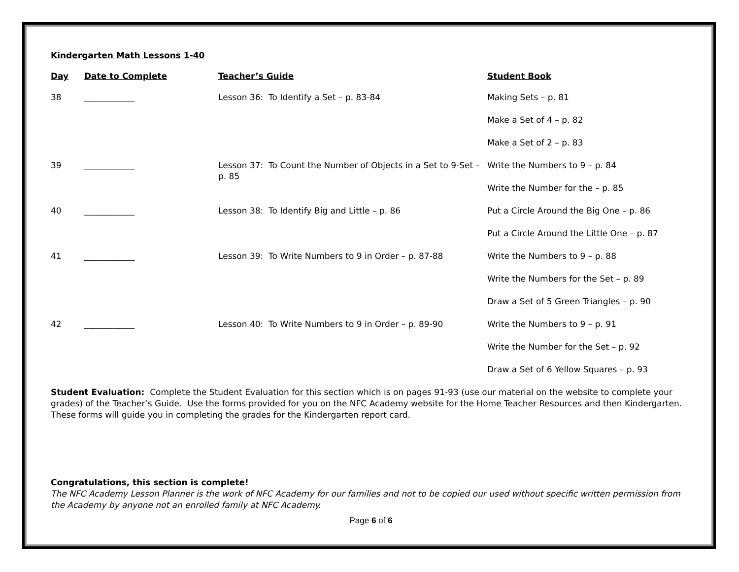Kindergarten Math Lessons 1-40
| Day | Date to Complete | Teacher’s Guide | Student Book |
| --- | --- | --- | --- |
| 38 | ____________ | Lesson 36: To Identify a Set – p. 83-84 | Making Sets – p. 81 |
| | | | Make a Set of 4 – p. 82 |
| | | | Make a Set of 2 – p. 83 |
| 39 | ____________ | Lesson 37: To Count the Number of Objects in a Set to 9-Set – p. 85 | Write the Numbers to 9 – p. 84 |
| | | | Write the Number for the – p. 85 |
| 40 | ____________ | Lesson 38: To Identify Big and Little – p. 86 | Put a Circle Around the Big One – p. 86 |
| | | | Put a Circle Around the Little One – p. 87 |
| 41 | ____________ | Lesson 39: To Write Numbers to 9 in Order – p. 87-88 | Write the Numbers to 9 – p. 88 |
| | | | Write the Numbers for the Set – p. 89 |
| | | | Draw a Set of 5 Green Triangles – p. 90 |
| 42 | ____________ | Lesson 40: To Write Numbers to 9 in Order – p. 89-90 | Write the Numbers to 9 – p. 91 |
| | | | Write the Number for the Set – p. 92 |
| | | | Draw a Set of 6 Yellow Squares – p. 93 |
Student Evaluation: Complete the Student Evaluation for this section which is on pages 91-93 (use our material on the website to complete your grades) of the Teacher’s Guide. Use the forms provided for you on the NFC Academy website for the Home Teacher Resources and then Kindergarten. These forms will guide you in completing the grades for the Kindergarten report card.
Congratulations, this section is complete!
The NFC Academy Lesson Planner is the work of NFC Academy for our families and not to be copied our used without specific written permission from the Academy by anyone not an enrolled family at NFC Academy.
Page 6 of 6